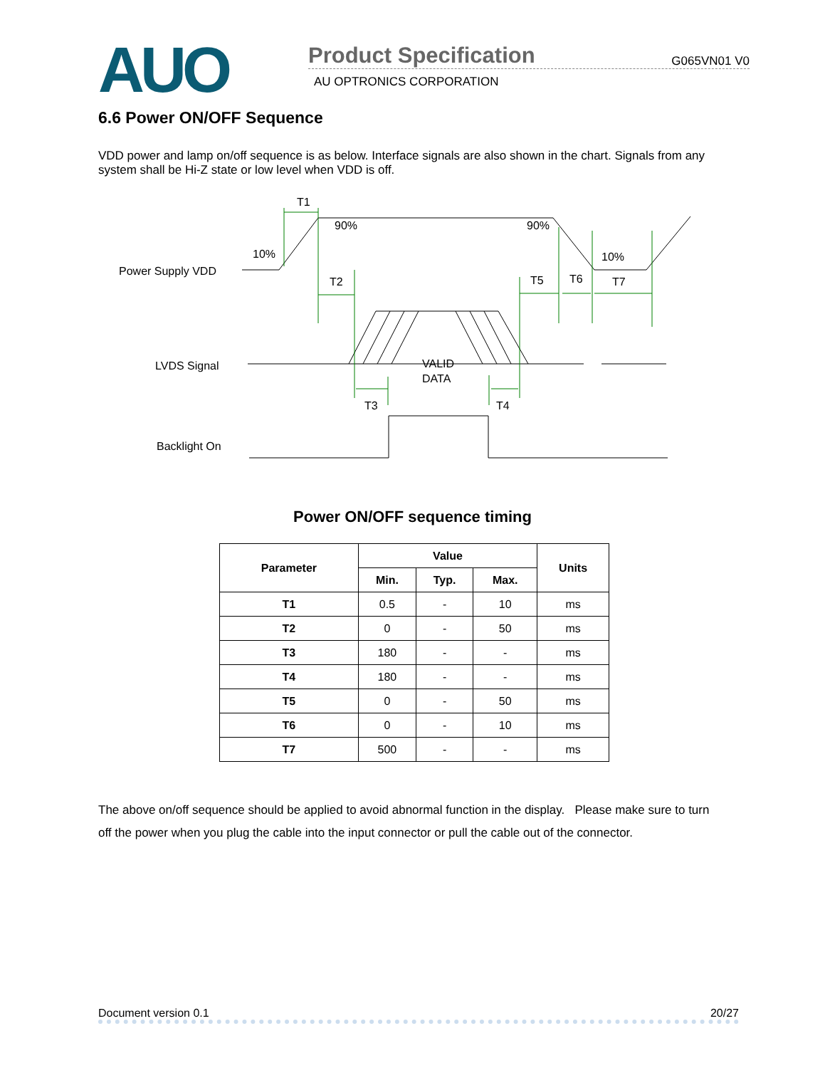AUO
Product Specification G065VN01 V0
AU OPTRONICS CORPORATION
6.6 Power ON/OFF Sequence
VDD power and lamp on/off sequence is as below. Interface signals are also shown in the chart. Signals from any system shall be Hi-Z state or low level when VDD is off.
T1
90%
90%
10%
10%
Power Supply VDD
T2
T5
T6
T7
LVDS Signal
VALID
DATA
T3
T4
Backlight On
Power ON/OFF sequence timing
| Parameter | Value | | | Units |
| --- | --- | --- | --- | --- |
| | Min. | Typ. | Max. | |
| T1 | 0.5 | - | 10 | ms |
| T2 | 0 | - | 50 | ms |
| T3 | 180 | - | - | ms |
| T4 | 180 | - | - | ms |
| T5 | 0 | - | 50 | ms |
| T6 | 0 | - | 10 | ms |
| T7 | 500 | - | - | ms |
The above on/off sequence should be applied to avoid abnormal function in the display. Please make sure to turn off the power when you plug the cable into the input connector or pull the cable out of the connector.
Document version 0.1 20/27